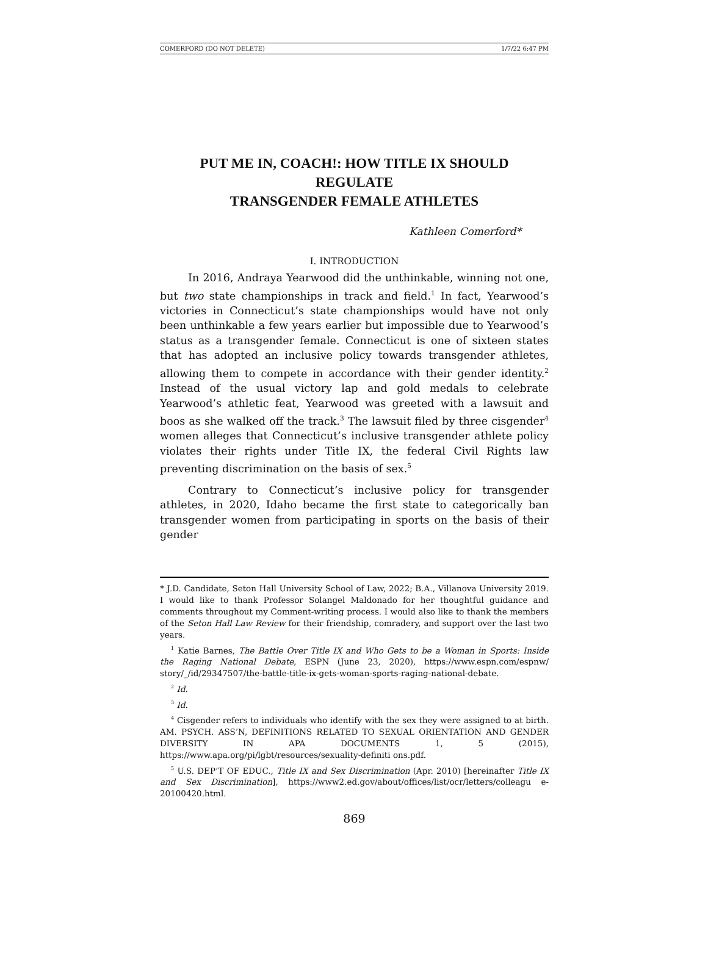COMERFORD (DO NOT DELETE) 1/7/22 6:47 PM
PUT ME IN, COACH!: HOW TITLE IX SHOULD REGULATE
TRANSGENDER FEMALE ATHLETES
Kathleen Comerford*
I. INTRODUCTION
In 2016, Andraya Yearwood did the unthinkable, winning not one, but two state championships in track and field.<sup>1</sup> In fact, Yearwood’s victories in Connecticut’s state championships would have not only been unthinkable a few years earlier but impossible due to Yearwood’s status as a transgender female. Connecticut is one of sixteen states that has adopted an inclusive policy towards transgender athletes, allowing them to compete in accordance with their gender identity.<sup>2</sup> Instead of the usual victory lap and gold medals to celebrate Yearwood’s athletic feat, Yearwood was greeted with a lawsuit and boos as she walked off the track.<sup>3</sup> The lawsuit filed by three cisgender<sup>4</sup> women alleges that Connecticut’s inclusive transgender athlete policy violates their rights under Title IX, the federal Civil Rights law preventing discrimination on the basis of sex.<sup>5</sup>
Contrary to Connecticut’s inclusive policy for transgender athletes, in 2020, Idaho became the first state to categorically ban transgender women from participating in sports on the basis of their gender
* J.D. Candidate, Seton Hall University School of Law, 2022; B.A., Villanova University 2019. I would like to thank Professor Solangel Maldonado for her thoughtful guidance and comments throughout my Comment-writing process. I would also like to thank the members of the Seton Hall Law Review for their friendship, comradery, and support over the last two years.
<sup>1</sup> Katie Barnes, The Battle Over Title IX and Who Gets to be a Woman in Sports: Inside the Raging National Debate, ESPN (June 23, 2020), https://www.espn.com/espnw/ story/_/id/29347507/the-battle-title-ix-gets-woman-sports-raging-national-debate.
<sup>2</sup> Id.
<sup>3</sup> Id.
<sup>4</sup> Cisgender refers to individuals who identify with the sex they were assigned to at birth. AM. PSYCH. ASS’N, DEFINITIONS RELATED TO SEXUAL ORIENTATION AND GENDER DIVERSITY IN APA DOCUMENTS 1, 5 (2015), https://www.apa.org/pi/lgbt/resources/sexuality-definiti ons.pdf.
<sup>5</sup> U.S. DEP’T OF EDUC., Title IX and Sex Discrimination (Apr. 2010) [hereinafter Title IX and Sex Discrimination], https://www2.ed.gov/about/offices/list/ocr/letters/colleagu e-20100420.html.
869